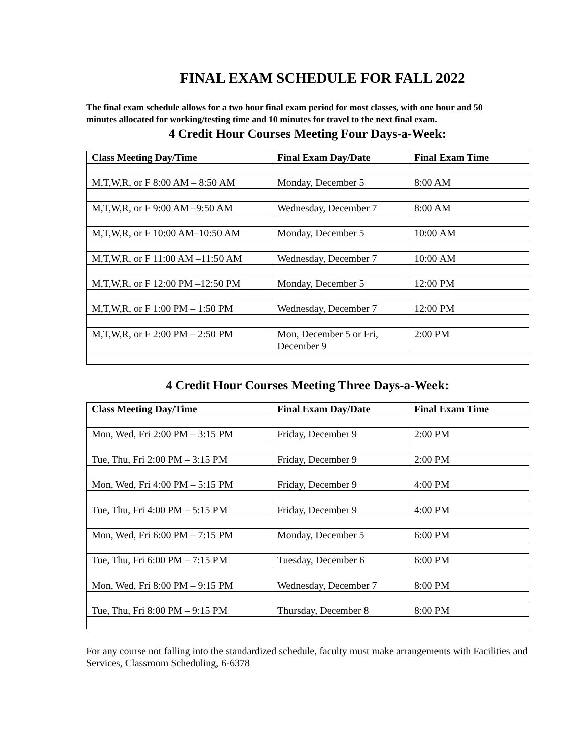FINAL EXAM SCHEDULE FOR FALL 2022
The final exam schedule allows for a two hour final exam period for most classes, with one hour and 50 minutes allocated for working/testing time and 10 minutes for travel to the next final exam.
4 Credit Hour Courses Meeting Four Days-a-Week:
| Class Meeting Day/Time | Final Exam Day/Date | Final Exam Time |
| --- | --- | --- |
| M,T,W,R, or F 8:00 AM – 8:50 AM | Monday, December 5 | 8:00 AM |
| M,T,W,R, or F 9:00 AM –9:50 AM | Wednesday, December 7 | 8:00 AM |
| M,T,W,R, or F 10:00 AM–10:50 AM | Monday, December 5 | 10:00 AM |
| M,T,W,R, or F 11:00 AM –11:50 AM | Wednesday, December 7 | 10:00 AM |
| M,T,W,R, or F 12:00 PM –12:50 PM | Monday, December 5 | 12:00 PM |
| M,T,W,R, or F 1:00 PM – 1:50 PM | Wednesday, December 7 | 12:00 PM |
| M,T,W,R, or F 2:00 PM – 2:50 PM | Mon, December 5 or Fri, December 9 | 2:00 PM |
4 Credit Hour Courses Meeting Three Days-a-Week:
| Class Meeting Day/Time | Final Exam Day/Date | Final Exam Time |
| --- | --- | --- |
| Mon, Wed, Fri 2:00 PM – 3:15 PM | Friday, December 9 | 2:00 PM |
| Tue, Thu, Fri 2:00 PM – 3:15 PM | Friday, December 9 | 2:00 PM |
| Mon, Wed, Fri 4:00 PM – 5:15 PM | Friday, December 9 | 4:00 PM |
| Tue, Thu, Fri 4:00 PM – 5:15 PM | Friday, December 9 | 4:00 PM |
| Mon, Wed, Fri 6:00 PM – 7:15 PM | Monday, December 5 | 6:00 PM |
| Tue, Thu, Fri 6:00 PM – 7:15 PM | Tuesday, December 6 | 6:00 PM |
| Mon, Wed, Fri 8:00 PM – 9:15 PM | Wednesday, December 7 | 8:00 PM |
| Tue, Thu, Fri 8:00 PM – 9:15 PM | Thursday, December 8 | 8:00 PM |
For any course not falling into the standardized schedule, faculty must make arrangements with Facilities and Services, Classroom Scheduling, 6-6378